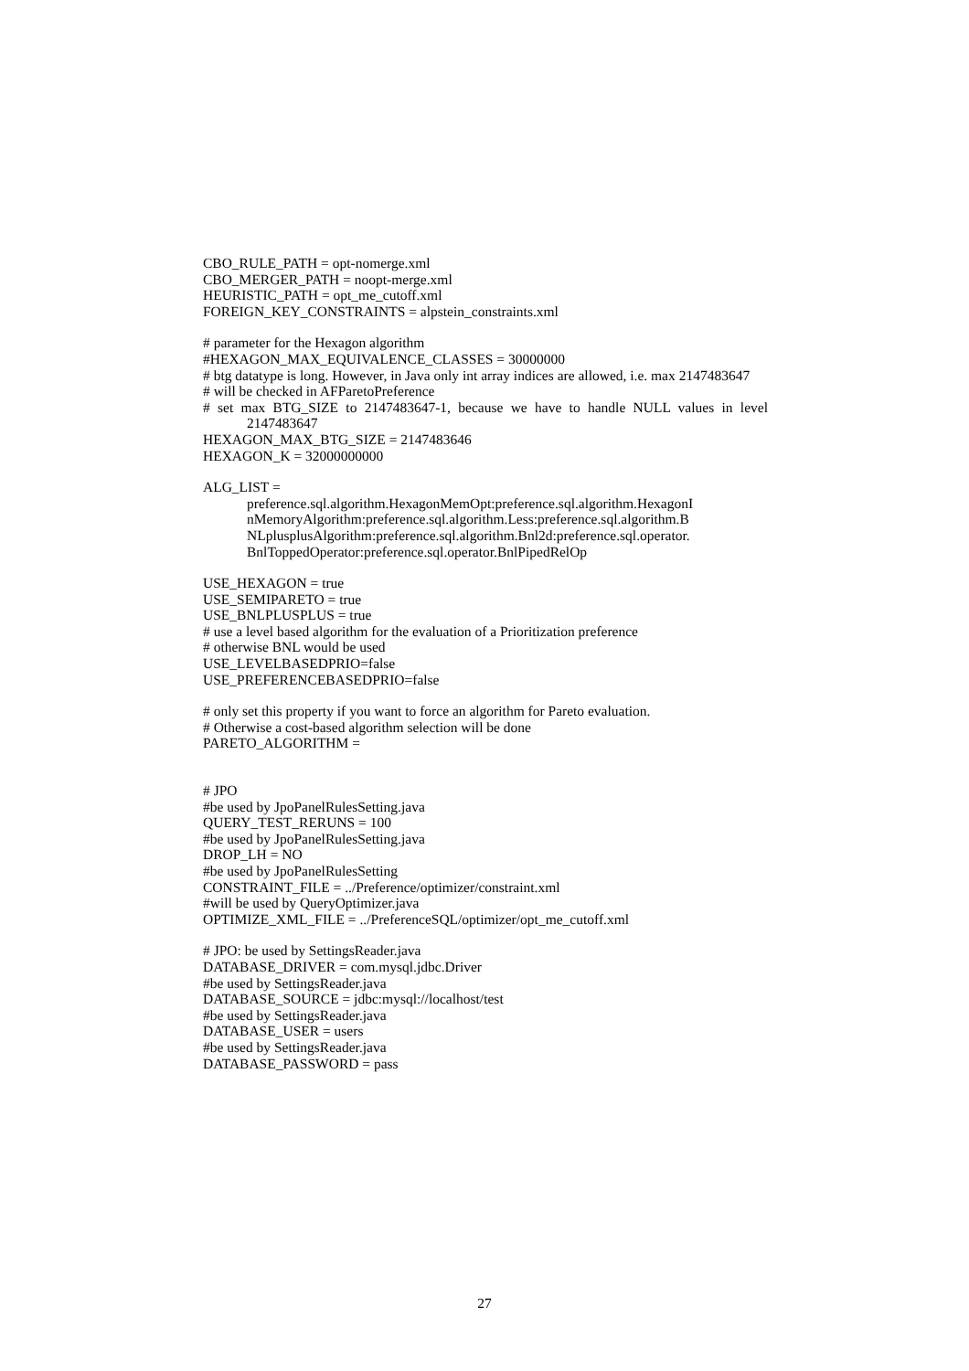CBO_RULE_PATH = opt-nomerge.xml
CBO_MERGER_PATH = noopt-merge.xml
HEURISTIC_PATH = opt_me_cutoff.xml
FOREIGN_KEY_CONSTRAINTS = alpstein_constraints.xml
# parameter for the Hexagon algorithm
#HEXAGON_MAX_EQUIVALENCE_CLASSES = 30000000
# btg datatype is long. However, in Java only int array indices are allowed, i.e. max 2147483647
# will be checked in AFParetoPreference
# set max BTG_SIZE to 2147483647-1, because we have to handle NULL values in level 2147483647
HEXAGON_MAX_BTG_SIZE = 2147483646
HEXAGON_K = 32000000000
ALG_LIST =
preference.sql.algorithm.HexagonMemOpt:preference.sql.algorithm.HexagonI nMemoryAlgorithm:preference.sql.algorithm.Less:preference.sql.algorithm.B NLplusplusAlgorithm:preference.sql.algorithm.Bnl2d:preference.sql.operator. BnlToppedOperator:preference.sql.operator.BnlPipedRelOp
USE_HEXAGON = true
USE_SEMIPARETO = true
USE_BNLPLUSPLUS = true
# use a level based algorithm for the evaluation of a Prioritization preference
# otherwise BNL would be used
USE_LEVELBASEDPRIO=false
USE_PREFERENCEBASEDPRIO=false
# only set this property if you want to force an algorithm for Pareto evaluation.
# Otherwise a cost-based algorithm selection will be done
PARETO_ALGORITHM =
# JPO
#be used by JpoPanelRulesSetting.java
QUERY_TEST_RERUNS = 100
#be used by JpoPanelRulesSetting.java
DROP_LH = NO
#be used by JpoPanelRulesSetting
CONSTRAINT_FILE = ../Preference/optimizer/constraint.xml
#will be used by QueryOptimizer.java
OPTIMIZE_XML_FILE = ../PreferenceSQL/optimizer/opt_me_cutoff.xml
# JPO: be used by SettingsReader.java
DATABASE_DRIVER = com.mysql.jdbc.Driver
#be used by SettingsReader.java
DATABASE_SOURCE = jdbc:mysql://localhost/test
#be used by SettingsReader.java
DATABASE_USER = users
#be used by SettingsReader.java
DATABASE_PASSWORD = pass
27